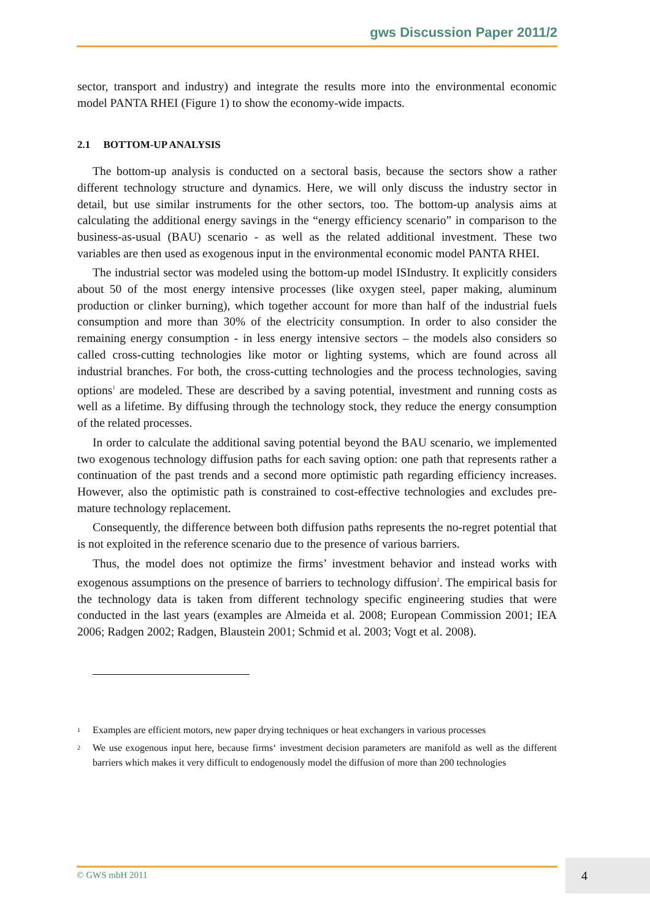gws Discussion Paper 2011/2
sector, transport and industry) and integrate the results more into the environmental economic model PANTA RHEI (Figure 1) to show the economy-wide impacts.
2.1 BOTTOM-UP ANALYSIS
The bottom-up analysis is conducted on a sectoral basis, because the sectors show a rather different technology structure and dynamics. Here, we will only discuss the industry sector in detail, but use similar instruments for the other sectors, too. The bottom-up analysis aims at calculating the additional energy savings in the “energy efficiency scenario” in comparison to the business-as-usual (BAU) scenario - as well as the related additional investment. These two variables are then used as exogenous input in the environmental economic model PANTA RHEI.
The industrial sector was modeled using the bottom-up model ISIndustry. It explicitly considers about 50 of the most energy intensive processes (like oxygen steel, paper making, aluminum production or clinker burning), which together account for more than half of the industrial fuels consumption and more than 30% of the electricity consumption. In order to also consider the remaining energy consumption - in less energy intensive sectors – the models also considers so called cross-cutting technologies like motor or lighting systems, which are found across all industrial branches. For both, the cross-cutting technologies and the process technologies, saving options<sup>1</sup> are modeled. These are described by a saving potential, investment and running costs as well as a lifetime. By diffusing through the technology stock, they reduce the energy consumption of the related processes.
In order to calculate the additional saving potential beyond the BAU scenario, we implemented two exogenous technology diffusion paths for each saving option: one path that represents rather a continuation of the past trends and a second more optimistic path regarding efficiency increases. However, also the optimistic path is constrained to cost-effective technologies and excludes pre-mature technology replacement.
Consequently, the difference between both diffusion paths represents the no-regret potential that is not exploited in the reference scenario due to the presence of various barriers.
Thus, the model does not optimize the firms’ investment behavior and instead works with exogenous assumptions on the presence of barriers to technology diffusion<sup>2</sup>. The empirical basis for the technology data is taken from different technology specific engineering studies that were conducted in the last years (examples are Almeida et al. 2008; European Commission 2001; IEA 2006; Radgen 2002; Radgen, Blaustein 2001; Schmid et al. 2003; Vogt et al. 2008).
<sup>1</sup> Examples are efficient motors, new paper drying techniques or heat exchangers in various processes
<sup>2</sup> We use exogenous input here, because firms‘ investment decision parameters are manifold as well as the different barriers which makes it very difficult to endogenously model the diffusion of more than 200 technologies
© GWS mbH 2011 4